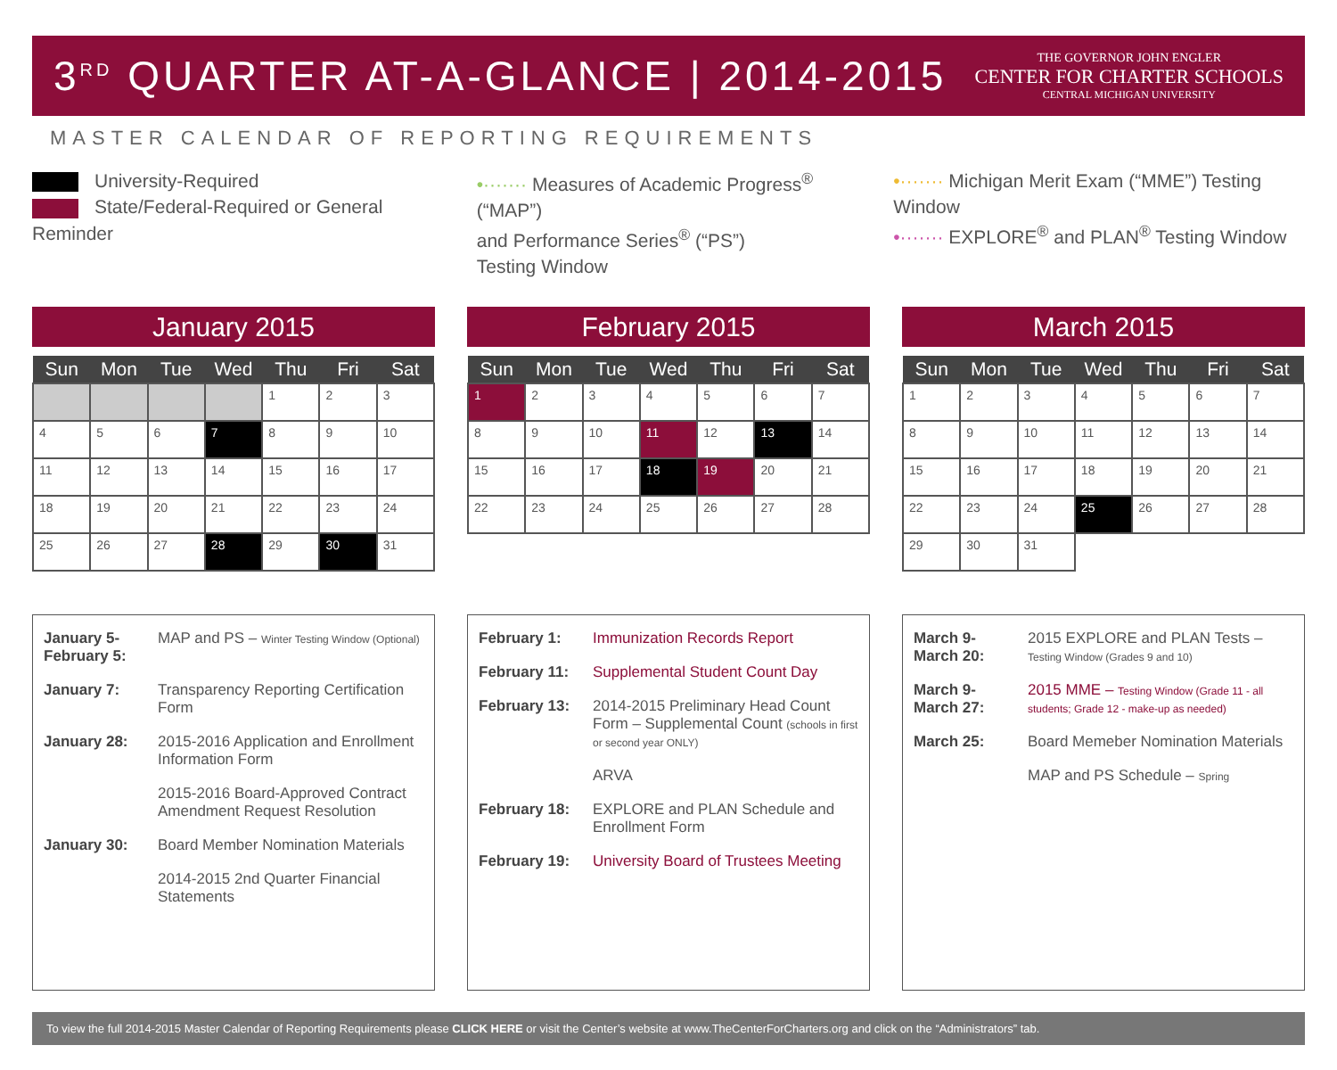3<sup>RD</sup> QUARTER AT-A-GLANCE | 2014-2015
THE GOVERNOR JOHN ENGLER
CENTER FOR CHARTER SCHOOLS
CENTRAL MICHIGAN UNIVERSITY
MASTER CALENDAR OF REPORTING REQUIREMENTS
University-Required
State/Federal-Required or General Reminder
•······· Measures of Academic Progress<sup>®</sup> (“MAP”)
and Performance Series<sup>®</sup> (“PS”)
Testing Window
•······· Michigan Merit Exam (“MME”) Testing Window
•······· EXPLORE<sup>®</sup> and PLAN<sup>®</sup> Testing Window
January 2015
| Sun | Mon | Tue | Wed | Thu | Fri | Sat |
| --- | --- | --- | --- | --- | --- | --- |
| | | | | 1 | 2 | 3 |
| 4 | 5 | 6 | 7 | 8 | 9 | 10 |
| 11 | 12 | 13 | 14 | 15 | 16 | 17 |
| 18 | 19 | 20 | 21 | 22 | 23 | 24 |
| 25 | 26 | 27 | 28 | 29 | 30 | 31 |
February 2015
| Sun | Mon | Tue | Wed | Thu | Fri | Sat |
| --- | --- | --- | --- | --- | --- | --- |
| 1 | 2 | 3 | 4 | 5 | 6 | 7 |
| 8 | 9 | 10 | 11 | 12 | 13 | 14 |
| 15 | 16 | 17 | 18 | 19 | 20 | 21 |
| 22 | 23 | 24 | 25 | 26 | 27 | 28 |
March 2015
| Sun | Mon | Tue | Wed | Thu | Fri | Sat |
| --- | --- | --- | --- | --- | --- | --- |
| 1 | 2 | 3 | 4 | 5 | 6 | 7 |
| 8 | 9 | 10 | 11 | 12 | 13 | 14 |
| 15 | 16 | 17 | 18 | 19 | 20 | 21 |
| 22 | 23 | 24 | 25 | 26 | 27 | 28 |
| 29 | 30 | 31 | | | | |
January 5-
February 5: MAP and PS – Winter Testing Window (Optional)
January 7: Transparency Reporting Certification Form
January 28: 2015-2016 Application and Enrollment Information Form
2015-2016 Board-Approved Contract Amendment Request Resolution
January 30: Board Member Nomination Materials
2014-2015 2nd Quarter Financial Statements
February 1: Immunization Records Report
February 11: Supplemental Student Count Day
February 13: 2014-2015 Preliminary Head Count Form – Supplemental Count (schools in first or second year ONLY)
ARVA
February 18: EXPLORE and PLAN Schedule and Enrollment Form
February 19: University Board of Trustees Meeting
March 9-
March 20: 2015 EXPLORE and PLAN Tests – Testing Window (Grades 9 and 10)
March 9-
March 27: 2015 MME – Testing Window (Grade 11 - all students; Grade 12 - make-up as needed)
March 25: Board Memeber Nomination Materials
MAP and PS Schedule – Spring
To view the full 2014-2015 Master Calendar of Reporting Requirements please CLICK HERE or visit the Center’s website at www.TheCenterForCharters.org and click on the “Administrators” tab.